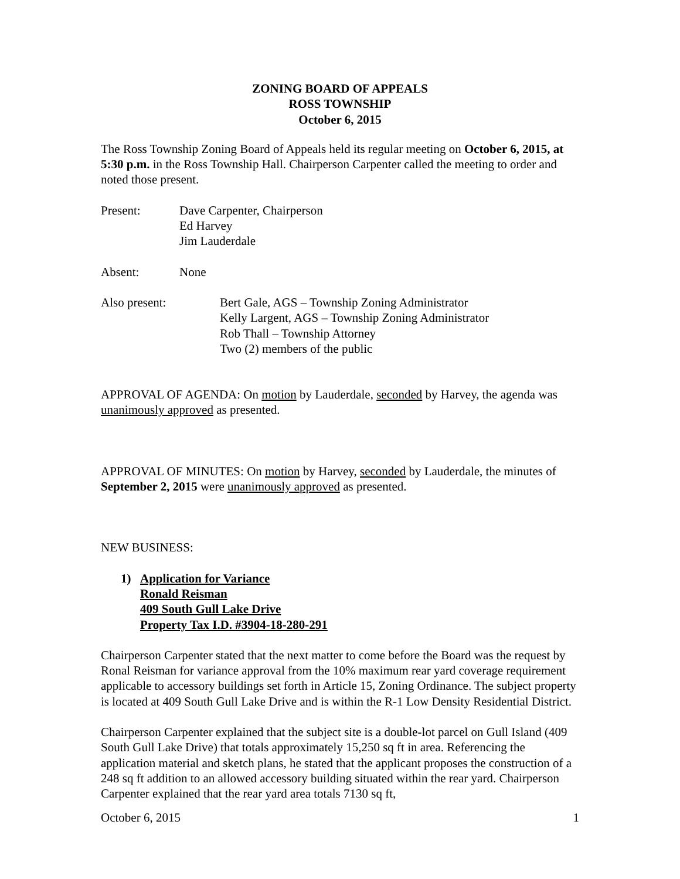ZONING BOARD OF APPEALS
ROSS TOWNSHIP
October 6, 2015
The Ross Township Zoning Board of Appeals held its regular meeting on October 6, 2015, at 5:30 p.m. in the Ross Township Hall. Chairperson Carpenter called the meeting to order and noted those present.
Present: Dave Carpenter, Chairperson
Ed Harvey
Jim Lauderdale
Absent: None
Also present: Bert Gale, AGS – Township Zoning Administrator
Kelly Largent, AGS – Township Zoning Administrator
Rob Thall – Township Attorney
Two (2) members of the public
APPROVAL OF AGENDA: On motion by Lauderdale, seconded by Harvey, the agenda was unanimously approved as presented.
APPROVAL OF MINUTES: On motion by Harvey, seconded by Lauderdale, the minutes of September 2, 2015 were unanimously approved as presented.
NEW BUSINESS:
1) Application for Variance
Ronald Reisman
409 South Gull Lake Drive
Property Tax I.D. #3904-18-280-291
Chairperson Carpenter stated that the next matter to come before the Board was the request by Ronal Reisman for variance approval from the 10% maximum rear yard coverage requirement applicable to accessory buildings set forth in Article 15, Zoning Ordinance. The subject property is located at 409 South Gull Lake Drive and is within the R-1 Low Density Residential District.
Chairperson Carpenter explained that the subject site is a double-lot parcel on Gull Island (409 South Gull Lake Drive) that totals approximately 15,250 sq ft in area. Referencing the application material and sketch plans, he stated that the applicant proposes the construction of a 248 sq ft addition to an allowed accessory building situated within the rear yard. Chairperson Carpenter explained that the rear yard area totals 7130 sq ft,
October 6, 2015 1